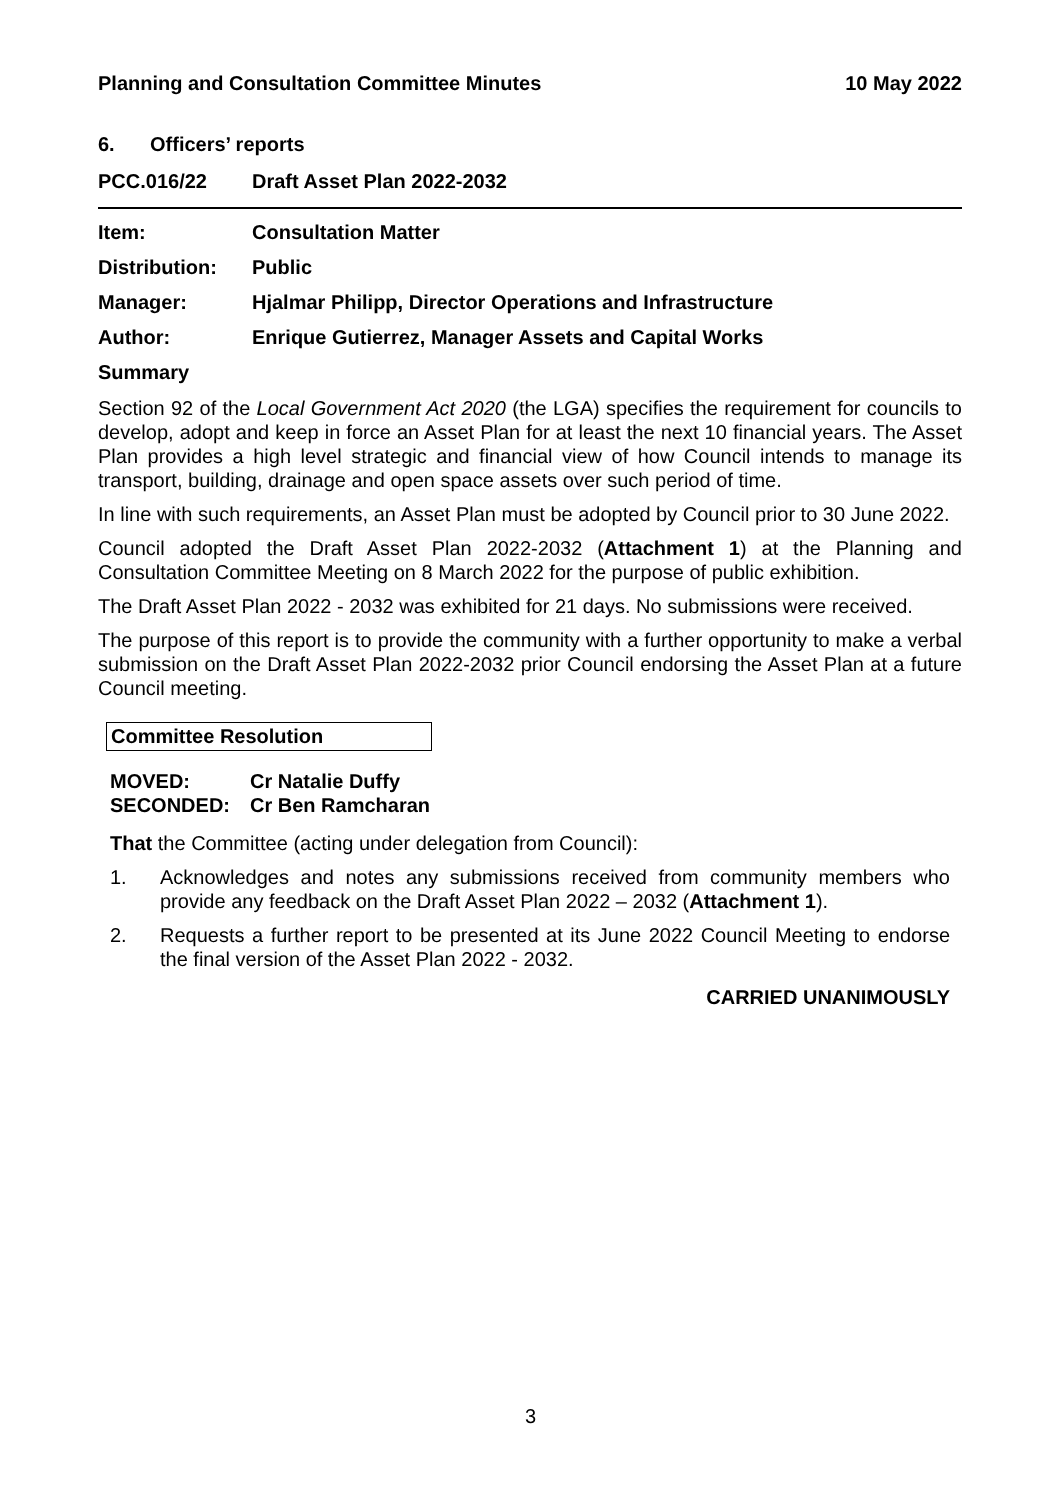Planning and Consultation Committee Minutes 10 May 2022
6. Officers’ reports
PCC.016/22 Draft Asset Plan 2022-2032
Item: Consultation Matter
Distribution: Public
Manager: Hjalmar Philipp, Director Operations and Infrastructure
Author: Enrique Gutierrez, Manager Assets and Capital Works
Summary
Section 92 of the Local Government Act 2020 (the LGA) specifies the requirement for councils to develop, adopt and keep in force an Asset Plan for at least the next 10 financial years. The Asset Plan provides a high level strategic and financial view of how Council intends to manage its transport, building, drainage and open space assets over such period of time.
In line with such requirements, an Asset Plan must be adopted by Council prior to 30 June 2022.
Council adopted the Draft Asset Plan 2022-2032 (Attachment 1) at the Planning and Consultation Committee Meeting on 8 March 2022 for the purpose of public exhibition.
The Draft Asset Plan 2022 - 2032 was exhibited for 21 days. No submissions were received.
The purpose of this report is to provide the community with a further opportunity to make a verbal submission on the Draft Asset Plan 2022-2032 prior Council endorsing the Asset Plan at a future Council meeting.
Committee Resolution
MOVED: Cr Natalie Duffy
SECONDED: Cr Ben Ramcharan
That the Committee (acting under delegation from Council):
1. Acknowledges and notes any submissions received from community members who provide any feedback on the Draft Asset Plan 2022 – 2032 (Attachment 1).
2. Requests a further report to be presented at its June 2022 Council Meeting to endorse the final version of the Asset Plan 2022 - 2032.
CARRIED UNANIMOUSLY
3